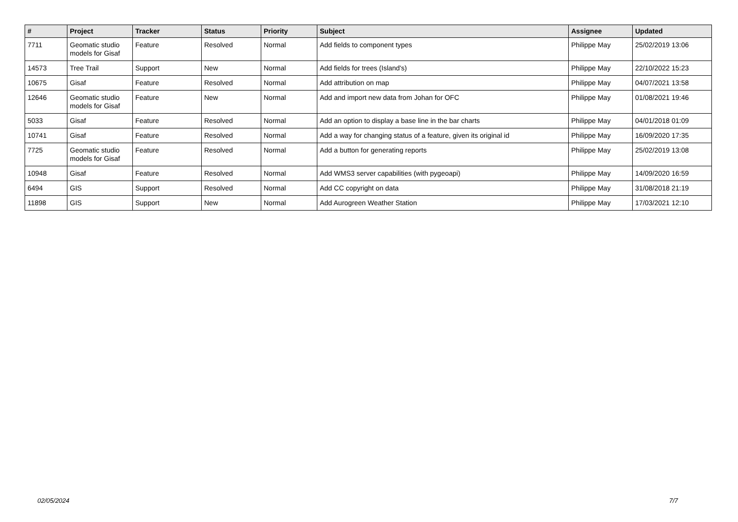| # | Project | Tracker | Status | Priority | Subject | Assignee | Updated |
| --- | --- | --- | --- | --- | --- | --- | --- |
| 7711 | Geomatic studio models for Gisaf | Feature | Resolved | Normal | Add fields to component types | Philippe May | 25/02/2019 13:06 |
| 14573 | Tree Trail | Support | New | Normal | Add fields for trees (Island's) | Philippe May | 22/10/2022 15:23 |
| 10675 | Gisaf | Feature | Resolved | Normal | Add attribution on map | Philippe May | 04/07/2021 13:58 |
| 12646 | Geomatic studio models for Gisaf | Feature | New | Normal | Add and import new data from Johan for OFC | Philippe May | 01/08/2021 19:46 |
| 5033 | Gisaf | Feature | Resolved | Normal | Add an option to display a base line in the bar charts | Philippe May | 04/01/2018 01:09 |
| 10741 | Gisaf | Feature | Resolved | Normal | Add a way for changing status of a feature, given its original id | Philippe May | 16/09/2020 17:35 |
| 7725 | Geomatic studio models for Gisaf | Feature | Resolved | Normal | Add a button for generating reports | Philippe May | 25/02/2019 13:08 |
| 10948 | Gisaf | Feature | Resolved | Normal | Add WMS3 server capabilities (with pygeoapi) | Philippe May | 14/09/2020 16:59 |
| 6494 | GIS | Support | Resolved | Normal | Add CC copyright on data | Philippe May | 31/08/2018 21:19 |
| 11898 | GIS | Support | New | Normal | Add Aurogreen Weather Station | Philippe May | 17/03/2021 12:10 |
02/05/2024 7/7